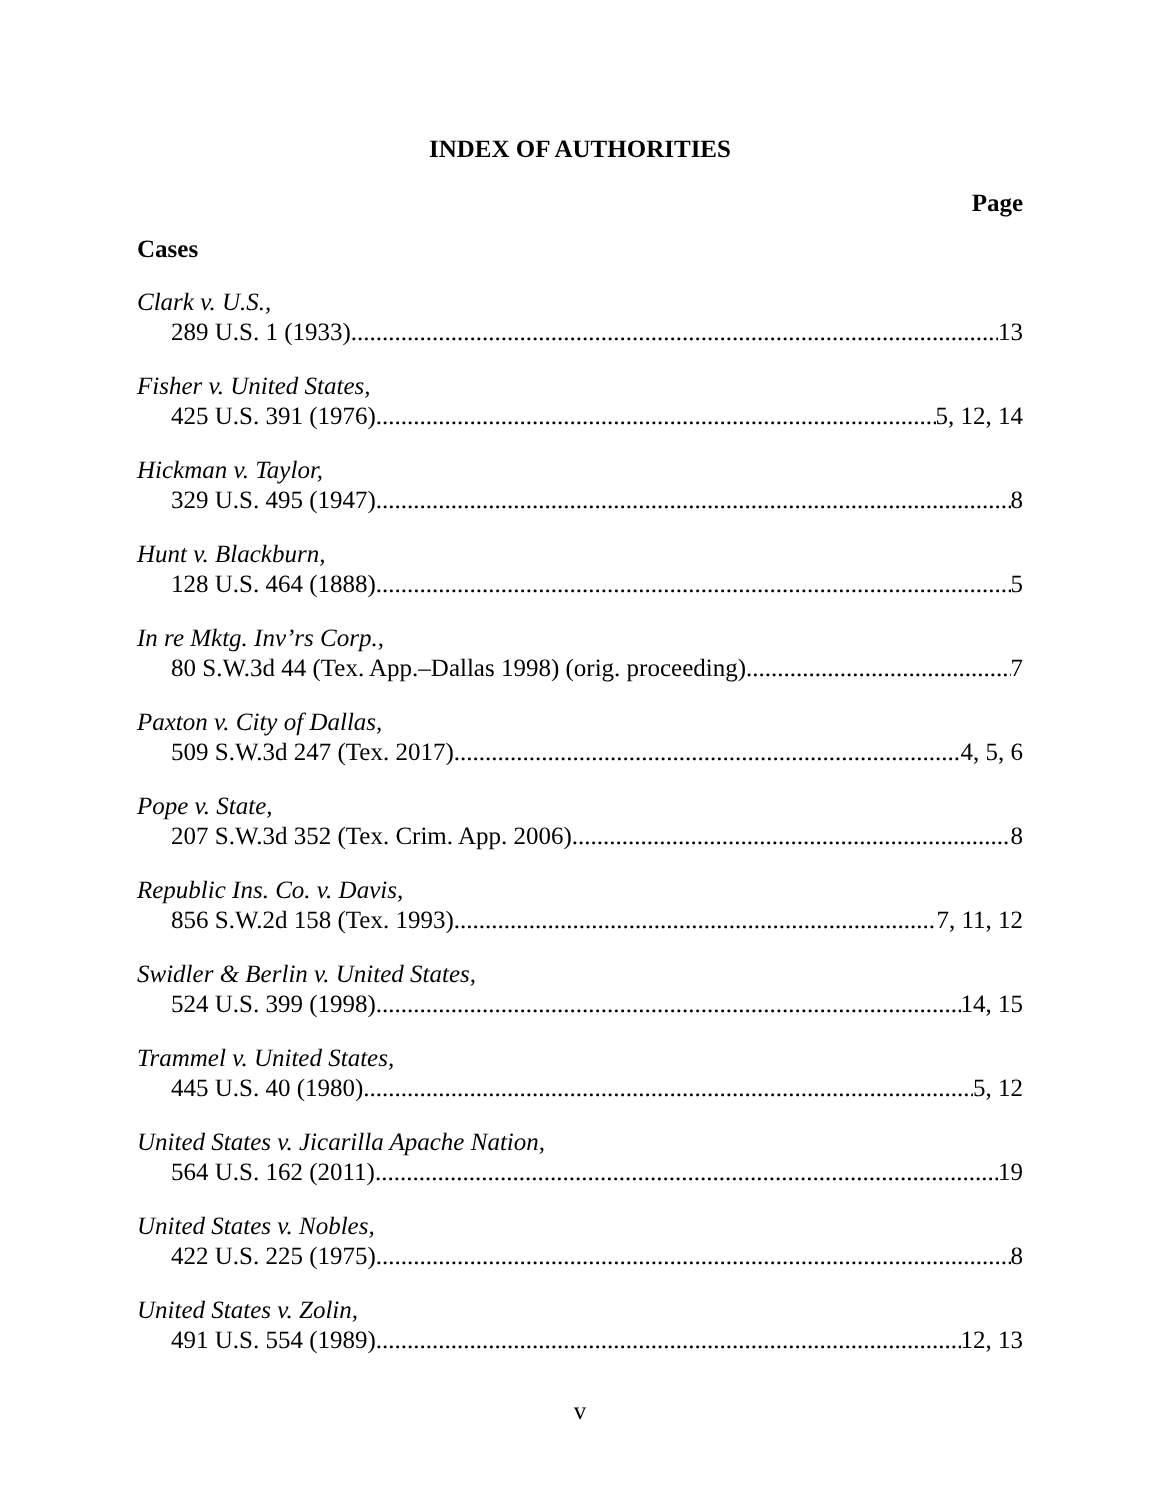INDEX OF AUTHORITIES
Page
Cases
Clark v. U.S.,
289 U.S. 1 (1933) 13
Fisher v. United States,
425 U.S. 391 (1976) 5, 12, 14
Hickman v. Taylor,
329 U.S. 495 (1947) 8
Hunt v. Blackburn,
128 U.S. 464 (1888) 5
In re Mktg. Inv’rs Corp.,
80 S.W.3d 44 (Tex. App.–Dallas 1998) (orig. proceeding) 7
Paxton v. City of Dallas,
509 S.W.3d 247 (Tex. 2017) 4, 5, 6
Pope v. State,
207 S.W.3d 352 (Tex. Crim. App. 2006) 8
Republic Ins. Co. v. Davis,
856 S.W.2d 158 (Tex. 1993) 7, 11, 12
Swidler & Berlin v. United States,
524 U.S. 399 (1998) 14, 15
Trammel v. United States,
445 U.S. 40 (1980) 5, 12
United States v. Jicarilla Apache Nation,
564 U.S. 162 (2011) 19
United States v. Nobles,
422 U.S. 225 (1975) 8
United States v. Zolin,
491 U.S. 554 (1989) 12, 13
v